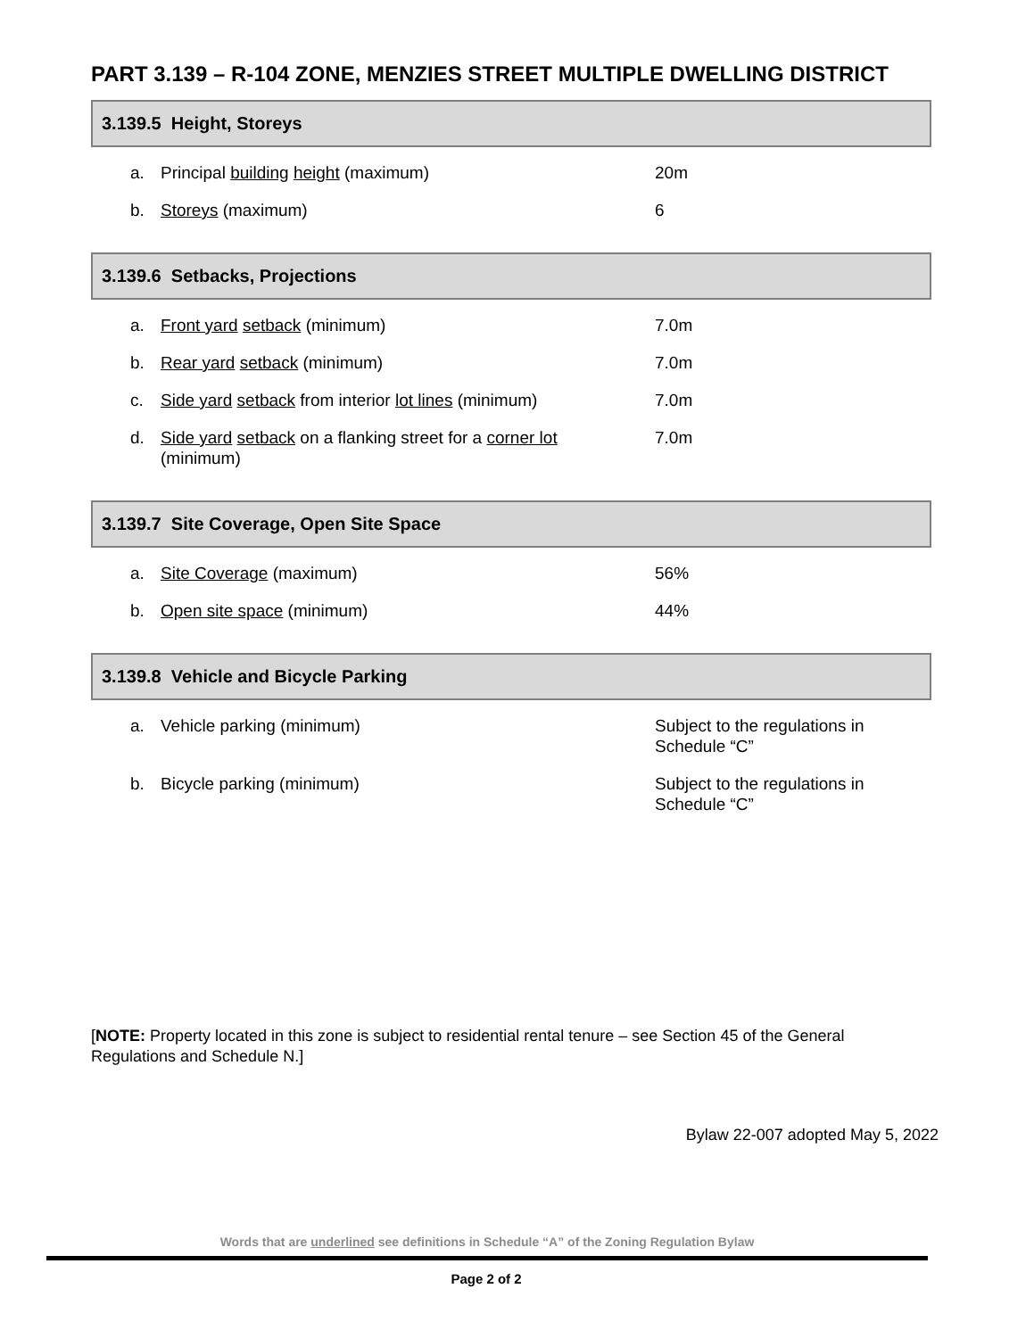PART 3.139 – R-104 ZONE, MENZIES STREET MULTIPLE DWELLING DISTRICT
3.139.5 Height, Storeys
| a. | Principal building height (maximum) | 20m |
| b. | Storeys (maximum) | 6 |
3.139.6 Setbacks, Projections
| a. | Front yard setback (minimum) | 7.0m |
| b. | Rear yard setback (minimum) | 7.0m |
| c. | Side yard setback from interior lot lines (minimum) | 7.0m |
| d. | Side yard setback on a flanking street for a corner lot (minimum) | 7.0m |
3.139.7 Site Coverage, Open Site Space
| a. | Site Coverage (maximum) | 56% |
| b. | Open site space (minimum) | 44% |
3.139.8 Vehicle and Bicycle Parking
| a. | Vehicle parking (minimum) | Subject to the regulations in Schedule “C” |
| b. | Bicycle parking (minimum) | Subject to the regulations in Schedule “C” |
[NOTE: Property located in this zone is subject to residential rental tenure – see Section 45 of the General Regulations and Schedule N.]
Bylaw 22-007 adopted May 5, 2022
Words that are underlined see definitions in Schedule “A” of the Zoning Regulation Bylaw
Page 2 of 2